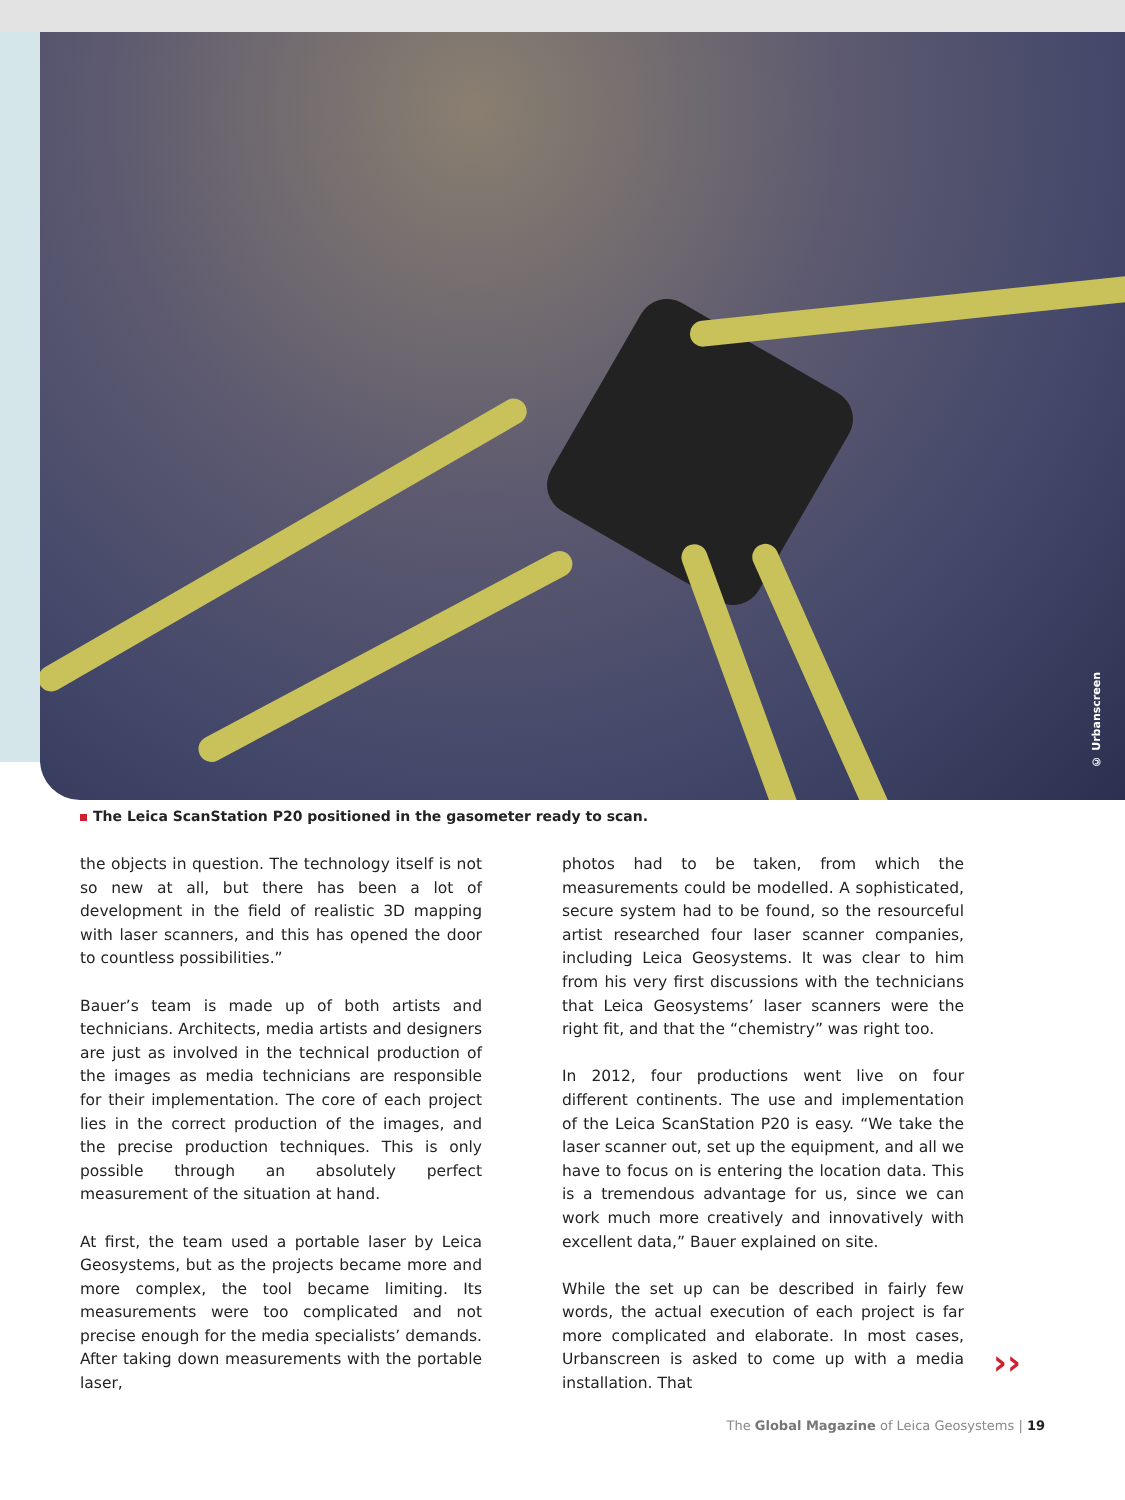© Urbanscreen
The Leica ScanStation P20 positioned in the gasometer ready to scan.
the objects in question. The technology itself is not so new at all, but there has been a lot of development in the field of realistic 3D mapping with laser scanners, and this has opened the door to countless possibilities.”
Bauer’s team is made up of both artists and technicians. Architects, media artists and designers are just as involved in the technical production of the images as media technicians are responsible for their implementation. The core of each project lies in the correct production of the images, and the precise production techniques. This is only possible through an absolutely perfect measurement of the situation at hand.
At first, the team used a portable laser by Leica Geosystems, but as the projects became more and more complex, the tool became limiting. Its measurements were too complicated and not precise enough for the media specialists’ demands. After taking down measurements with the portable laser,
photos had to be taken, from which the measurements could be modelled. A sophisticated, secure system had to be found, so the resourceful artist researched four laser scanner companies, including Leica Geosystems. It was clear to him from his very first discussions with the technicians that Leica Geosystems’ laser scanners were the right fit, and that the “chemistry” was right too.
In 2012, four productions went live on four different continents. The use and implementation of the Leica ScanStation P20 is easy. “We take the laser scanner out, set up the equipment, and all we have to focus on is entering the location data. This is a tremendous advantage for us, since we can work much more creatively and innovatively with excellent data,” Bauer explained on site.
While the set up can be described in fairly few words, the actual execution of each project is far more complicated and elaborate. In most cases, Urbanscreen is asked to come up with a media installation. That
››
The Global Magazine of Leica Geosystems | 19